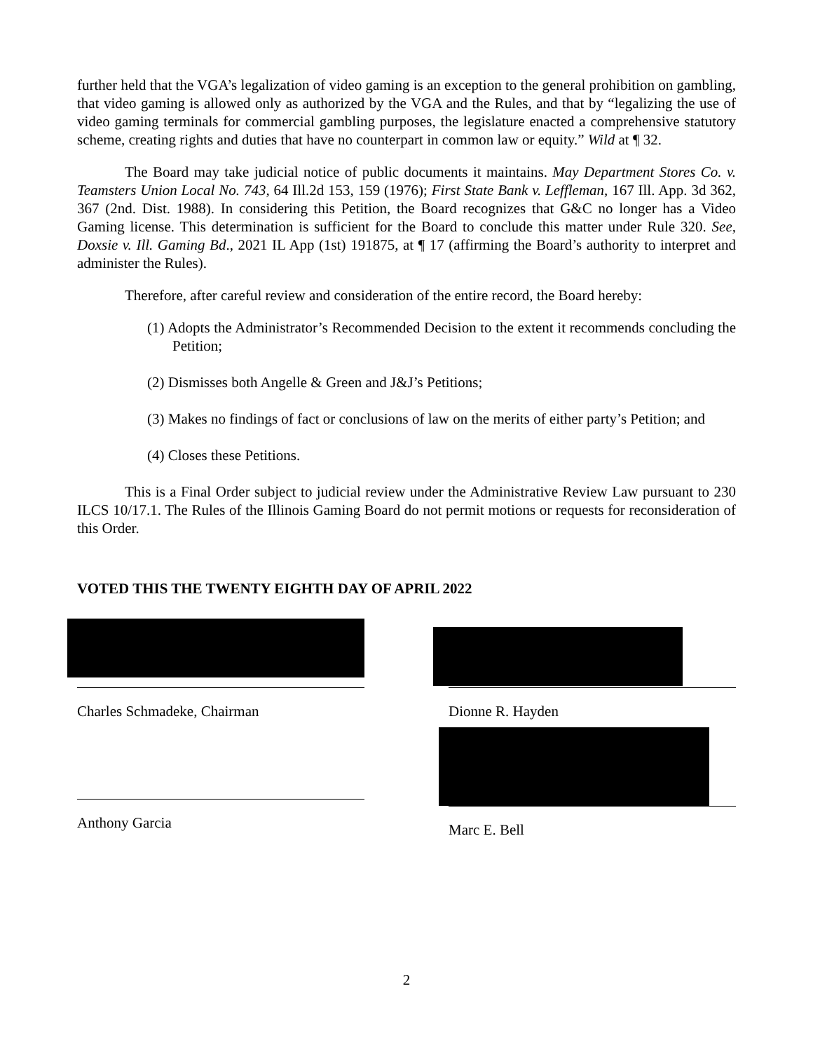further held that the VGA’s legalization of video gaming is an exception to the general prohibition on gambling, that video gaming is allowed only as authorized by the VGA and the Rules, and that by “legalizing the use of video gaming terminals for commercial gambling purposes, the legislature enacted a comprehensive statutory scheme, creating rights and duties that have no counterpart in common law or equity.” Wild at ¶ 32.
The Board may take judicial notice of public documents it maintains. May Department Stores Co. v. Teamsters Union Local No. 743, 64 Ill.2d 153, 159 (1976); First State Bank v. Leffleman, 167 Ill. App. 3d 362, 367 (2nd. Dist. 1988). In considering this Petition, the Board recognizes that G&C no longer has a Video Gaming license. This determination is sufficient for the Board to conclude this matter under Rule 320. See, Doxsie v. Ill. Gaming Bd., 2021 IL App (1st) 191875, at ¶ 17 (affirming the Board’s authority to interpret and administer the Rules).
Therefore, after careful review and consideration of the entire record, the Board hereby:
(1) Adopts the Administrator’s Recommended Decision to the extent it recommends concluding the Petition;
(2) Dismisses both Angelle & Green and J&J’s Petitions;
(3) Makes no findings of fact or conclusions of law on the merits of either party’s Petition; and
(4) Closes these Petitions.
This is a Final Order subject to judicial review under the Administrative Review Law pursuant to 230 ILCS 10/17.1. The Rules of the Illinois Gaming Board do not permit motions or requests for reconsideration of this Order.
VOTED THIS THE TWENTY EIGHTH DAY OF APRIL 2022
Charles Schmadeke, Chairman
Anthony Garcia
Dionne R. Hayden
Marc E. Bell
2